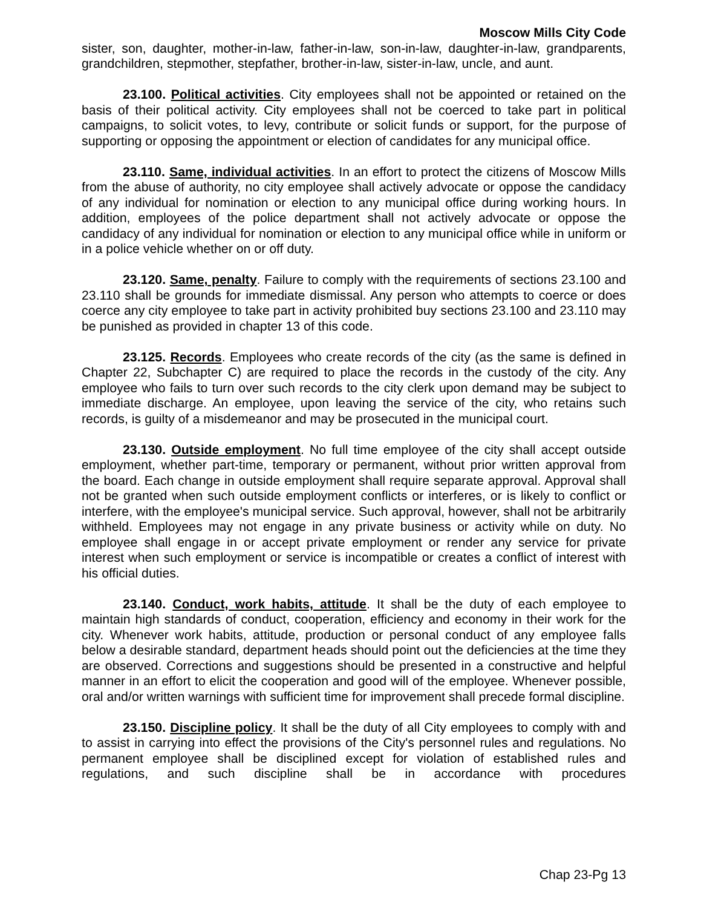Moscow Mills City Code
sister, son, daughter, mother-in-law, father-in-law, son-in-law, daughter-in-law, grandparents, grandchildren, stepmother, stepfather, brother-in-law, sister-in-law, uncle, and aunt.
23.100. Political activities. City employees shall not be appointed or retained on the basis of their political activity. City employees shall not be coerced to take part in political campaigns, to solicit votes, to levy, contribute or solicit funds or support, for the purpose of supporting or opposing the appointment or election of candidates for any municipal office.
23.110. Same, individual activities. In an effort to protect the citizens of Moscow Mills from the abuse of authority, no city employee shall actively advocate or oppose the candidacy of any individual for nomination or election to any municipal office during working hours. In addition, employees of the police department shall not actively advocate or oppose the candidacy of any individual for nomination or election to any municipal office while in uniform or in a police vehicle whether on or off duty.
23.120. Same, penalty. Failure to comply with the requirements of sections 23.100 and 23.110 shall be grounds for immediate dismissal. Any person who attempts to coerce or does coerce any city employee to take part in activity prohibited buy sections 23.100 and 23.110 may be punished as provided in chapter 13 of this code.
23.125. Records. Employees who create records of the city (as the same is defined in Chapter 22, Subchapter C) are required to place the records in the custody of the city. Any employee who fails to turn over such records to the city clerk upon demand may be subject to immediate discharge. An employee, upon leaving the service of the city, who retains such records, is guilty of a misdemeanor and may be prosecuted in the municipal court.
23.130. Outside employment. No full time employee of the city shall accept outside employment, whether part-time, temporary or permanent, without prior written approval from the board. Each change in outside employment shall require separate approval. Approval shall not be granted when such outside employment conflicts or interferes, or is likely to conflict or interfere, with the employee's municipal service. Such approval, however, shall not be arbitrarily withheld. Employees may not engage in any private business or activity while on duty. No employee shall engage in or accept private employment or render any service for private interest when such employment or service is incompatible or creates a conflict of interest with his official duties.
23.140. Conduct, work habits, attitude. It shall be the duty of each employee to maintain high standards of conduct, cooperation, efficiency and economy in their work for the city. Whenever work habits, attitude, production or personal conduct of any employee falls below a desirable standard, department heads should point out the deficiencies at the time they are observed. Corrections and suggestions should be presented in a constructive and helpful manner in an effort to elicit the cooperation and good will of the employee. Whenever possible, oral and/or written warnings with sufficient time for improvement shall precede formal discipline.
23.150. Discipline policy. It shall be the duty of all City employees to comply with and to assist in carrying into effect the provisions of the City's personnel rules and regulations. No permanent employee shall be disciplined except for violation of established rules and regulations, and such discipline shall be in accordance with procedures
Chap 23-Pg 13